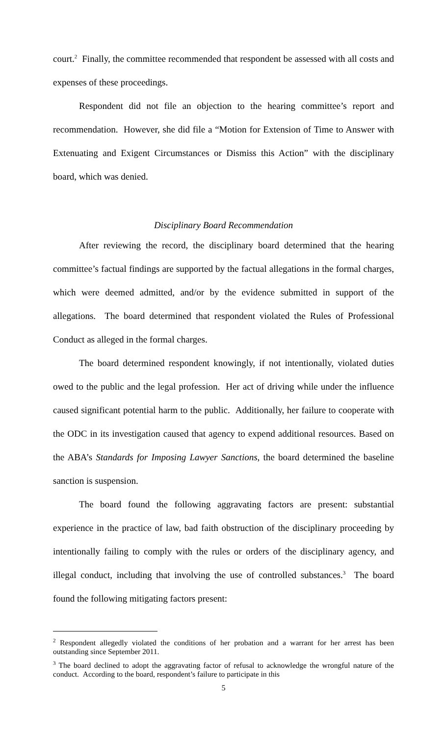court.<sup>2</sup> Finally, the committee recommended that respondent be assessed with all costs and expenses of these proceedings.
Respondent did not file an objection to the hearing committee’s report and recommendation. However, she did file a “Motion for Extension of Time to Answer with Extenuating and Exigent Circumstances or Dismiss this Action” with the disciplinary board, which was denied.
Disciplinary Board Recommendation
After reviewing the record, the disciplinary board determined that the hearing committee’s factual findings are supported by the factual allegations in the formal charges, which were deemed admitted, and/or by the evidence submitted in support of the allegations. The board determined that respondent violated the Rules of Professional Conduct as alleged in the formal charges.
The board determined respondent knowingly, if not intentionally, violated duties owed to the public and the legal profession. Her act of driving while under the influence caused significant potential harm to the public. Additionally, her failure to cooperate with the ODC in its investigation caused that agency to expend additional resources. Based on the ABA’s Standards for Imposing Lawyer Sanctions, the board determined the baseline sanction is suspension.
The board found the following aggravating factors are present: substantial experience in the practice of law, bad faith obstruction of the disciplinary proceeding by intentionally failing to comply with the rules or orders of the disciplinary agency, and illegal conduct, including that involving the use of controlled substances.<sup>3</sup> The board found the following mitigating factors present:
<sup>2</sup> Respondent allegedly violated the conditions of her probation and a warrant for her arrest has been outstanding since September 2011.
<sup>3</sup> The board declined to adopt the aggravating factor of refusal to acknowledge the wrongful nature of the conduct. According to the board, respondent’s failure to participate in this
5